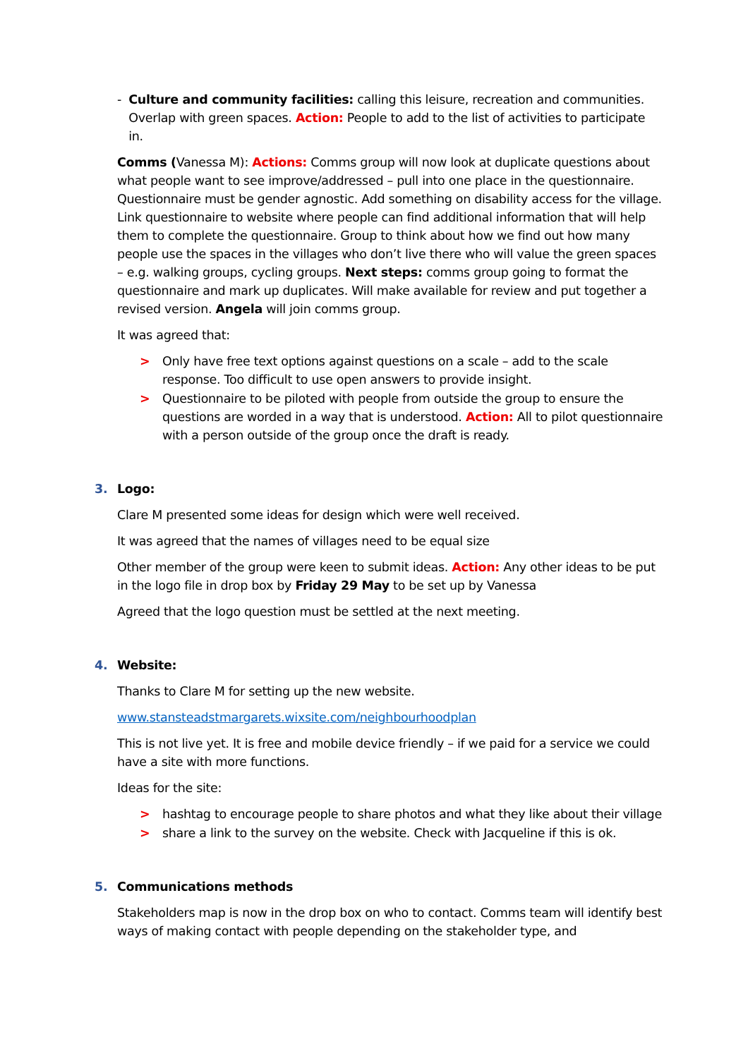- Culture and community facilities: calling this leisure, recreation and communities. Overlap with green spaces. Action: People to add to the list of activities to participate in.
Comms (Vanessa M): Actions: Comms group will now look at duplicate questions about what people want to see improve/addressed – pull into one place in the questionnaire. Questionnaire must be gender agnostic. Add something on disability access for the village. Link questionnaire to website where people can find additional information that will help them to complete the questionnaire. Group to think about how we find out how many people use the spaces in the villages who don’t live there who will value the green spaces – e.g. walking groups, cycling groups. Next steps: comms group going to format the questionnaire and mark up duplicates. Will make available for review and put together a revised version. Angela will join comms group.
It was agreed that:
> Only have free text options against questions on a scale – add to the scale response. Too difficult to use open answers to provide insight.
> Questionnaire to be piloted with people from outside the group to ensure the questions are worded in a way that is understood. Action: All to pilot questionnaire with a person outside of the group once the draft is ready.
3. Logo:
Clare M presented some ideas for design which were well received.
It was agreed that the names of villages need to be equal size
Other member of the group were keen to submit ideas. Action: Any other ideas to be put in the logo file in drop box by Friday 29 May to be set up by Vanessa
Agreed that the logo question must be settled at the next meeting.
4. Website:
Thanks to Clare M for setting up the new website.
www.stansteadstmargarets.wixsite.com/neighbourhoodplan
This is not live yet. It is free and mobile device friendly – if we paid for a service we could have a site with more functions.
Ideas for the site:
> hashtag to encourage people to share photos and what they like about their village
> share a link to the survey on the website. Check with Jacqueline if this is ok.
5. Communications methods
Stakeholders map is now in the drop box on who to contact. Comms team will identify best ways of making contact with people depending on the stakeholder type, and